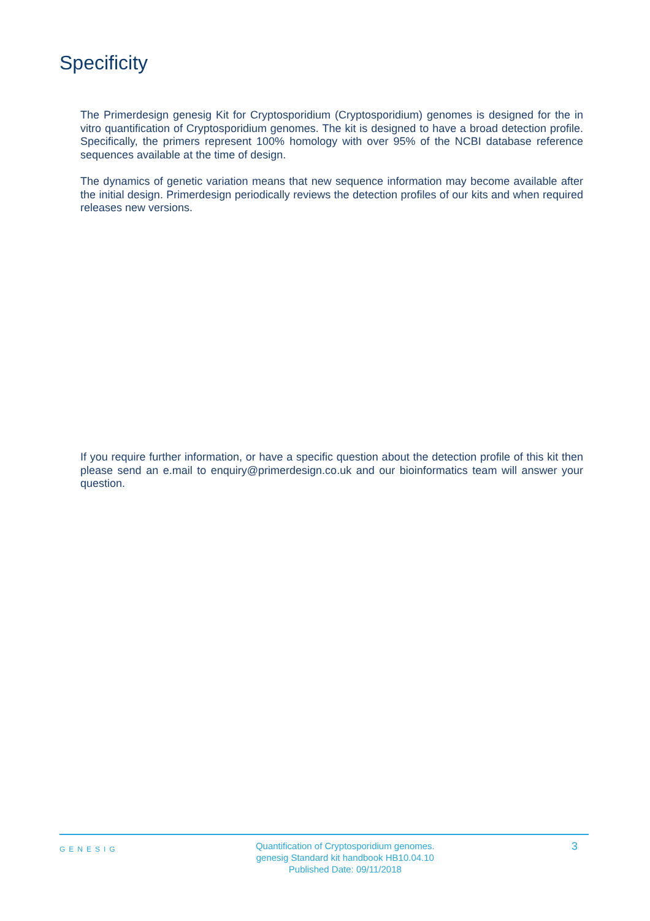Specificity
The Primerdesign genesig Kit for Cryptosporidium (Cryptosporidium) genomes is designed for the in vitro quantification of Cryptosporidium genomes. The kit is designed to have a broad detection profile. Specifically, the primers represent 100% homology with over 95% of the NCBI database reference sequences available at the time of design.
The dynamics of genetic variation means that new sequence information may become available after the initial design. Primerdesign periodically reviews the detection profiles of our kits and when required releases new versions.
If you require further information, or have a specific question about the detection profile of this kit then please send an e.mail to enquiry@primerdesign.co.uk and our bioinformatics team will answer your question.
GENESIG
Quantification of Cryptosporidium genomes.
genesig Standard kit handbook HB10.04.10
Published Date: 09/11/2018
3